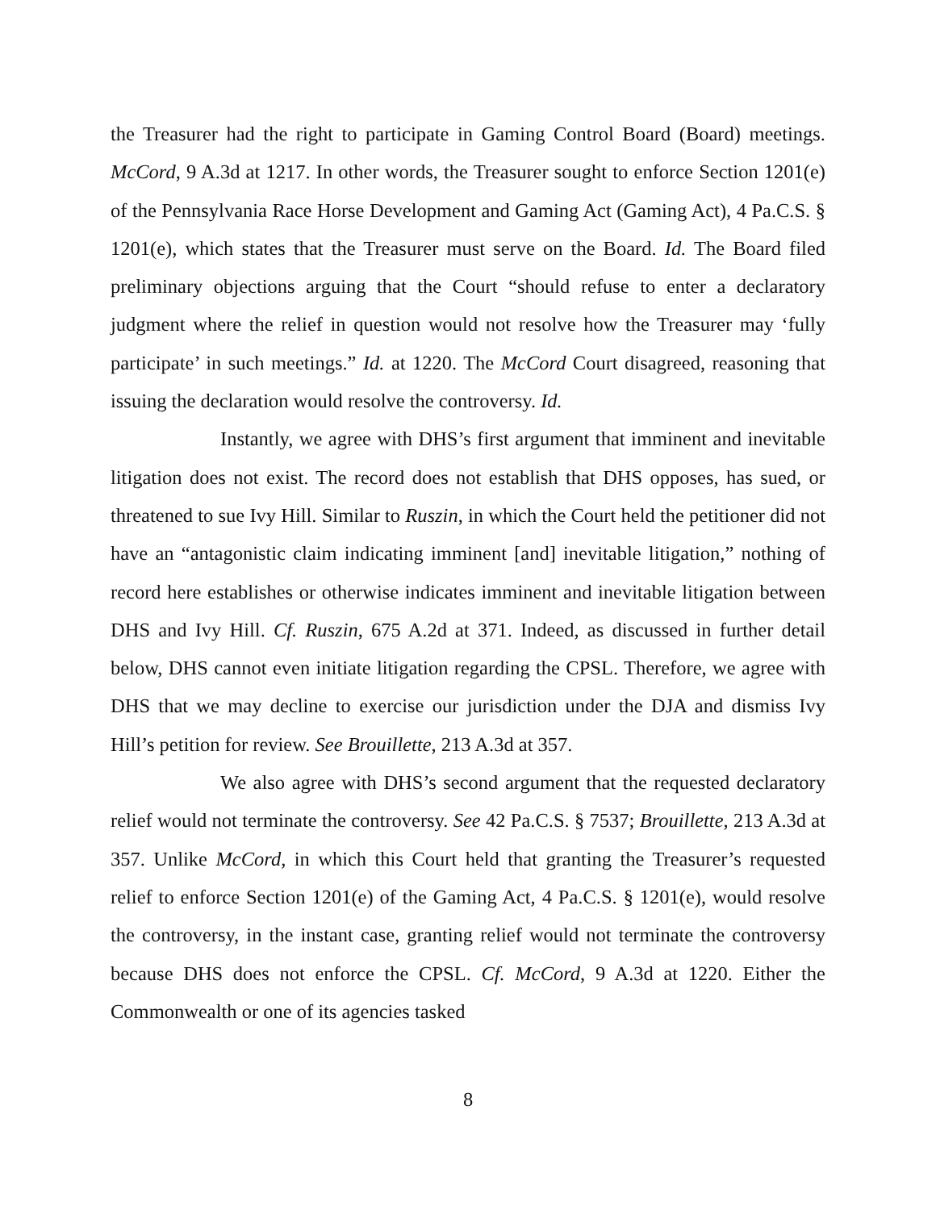the Treasurer had the right to participate in Gaming Control Board (Board) meetings. McCord, 9 A.3d at 1217. In other words, the Treasurer sought to enforce Section 1201(e) of the Pennsylvania Race Horse Development and Gaming Act (Gaming Act), 4 Pa.C.S. § 1201(e), which states that the Treasurer must serve on the Board. Id. The Board filed preliminary objections arguing that the Court “should refuse to enter a declaratory judgment where the relief in question would not resolve how the Treasurer may ‘fully participate’ in such meetings.” Id. at 1220. The McCord Court disagreed, reasoning that issuing the declaration would resolve the controversy. Id.
Instantly, we agree with DHS’s first argument that imminent and inevitable litigation does not exist. The record does not establish that DHS opposes, has sued, or threatened to sue Ivy Hill. Similar to Ruszin, in which the Court held the petitioner did not have an “antagonistic claim indicating imminent [and] inevitable litigation,” nothing of record here establishes or otherwise indicates imminent and inevitable litigation between DHS and Ivy Hill. Cf. Ruszin, 675 A.2d at 371. Indeed, as discussed in further detail below, DHS cannot even initiate litigation regarding the CPSL. Therefore, we agree with DHS that we may decline to exercise our jurisdiction under the DJA and dismiss Ivy Hill’s petition for review. See Brouillette, 213 A.3d at 357.
We also agree with DHS’s second argument that the requested declaratory relief would not terminate the controversy. See 42 Pa.C.S. § 7537; Brouillette, 213 A.3d at 357. Unlike McCord, in which this Court held that granting the Treasurer’s requested relief to enforce Section 1201(e) of the Gaming Act, 4 Pa.C.S. § 1201(e), would resolve the controversy, in the instant case, granting relief would not terminate the controversy because DHS does not enforce the CPSL. Cf. McCord, 9 A.3d at 1220. Either the Commonwealth or one of its agencies tasked
8